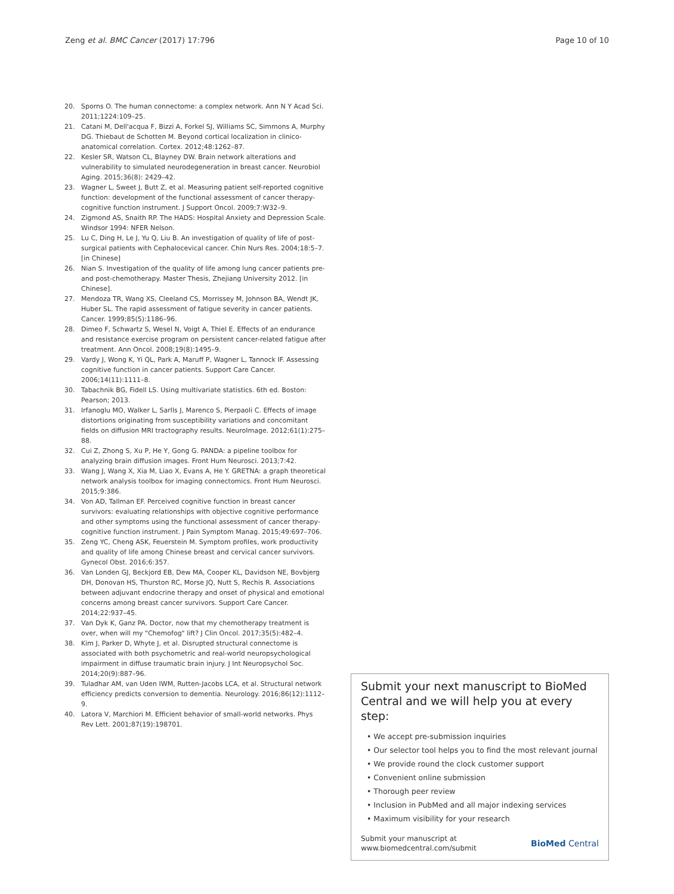Zeng et al. BMC Cancer (2017) 17:796 Page 10 of 10
20. Sporns O. The human connectome: a complex network. Ann N Y Acad Sci. 2011;1224:109–25.
21. Catani M, Dell'acqua F, Bizzi A, Forkel SJ, Williams SC, Simmons A, Murphy DG. Thiebaut de Schotten M. Beyond cortical localization in clinico-anatomical correlation. Cortex. 2012;48:1262–87.
22. Kesler SR, Watson CL, Blayney DW. Brain network alterations and vulnerability to simulated neurodegeneration in breast cancer. Neurobiol Aging. 2015;36(8): 2429–42.
23. Wagner L, Sweet J, Butt Z, et al. Measuring patient self-reported cognitive function: development of the functional assessment of cancer therapy-cognitive function instrument. J Support Oncol. 2009;7:W32–9.
24. Zigmond AS, Snaith RP. The HADS: Hospital Anxiety and Depression Scale. Windsor 1994: NFER Nelson.
25. Lu C, Ding H, Le J, Yu Q, Liu B. An investigation of quality of life of post-surgical patients with Cephalocevical cancer. Chin Nurs Res. 2004;18:5–7. [in Chinese]
26. Nian S. Investigation of the quality of life among lung cancer patients pre-and post-chemotherapy. Master Thesis, Zhejiang University 2012. [in Chinese].
27. Mendoza TR, Wang XS, Cleeland CS, Morrissey M, Johnson BA, Wendt JK, Huber SL. The rapid assessment of fatigue severity in cancer patients. Cancer. 1999;85(5):1186–96.
28. Dimeo F, Schwartz S, Wesel N, Voigt A, Thiel E. Effects of an endurance and resistance exercise program on persistent cancer-related fatigue after treatment. Ann Oncol. 2008;19(8):1495–9.
29. Vardy J, Wong K, Yi QL, Park A, Maruff P, Wagner L, Tannock IF. Assessing cognitive function in cancer patients. Support Care Cancer. 2006;14(11):1111–8.
30. Tabachnik BG, Fidell LS. Using multivariate statistics. 6th ed. Boston: Pearson; 2013.
31. Irfanoglu MO, Walker L, Sarlls J, Marenco S, Pierpaoli C. Effects of image distortions originating from susceptibility variations and concomitant fields on diffusion MRI tractography results. NeuroImage. 2012;61(1):275–88.
32. Cui Z, Zhong S, Xu P, He Y, Gong G. PANDA: a pipeline toolbox for analyzing brain diffusion images. Front Hum Neurosci. 2013;7:42.
33. Wang J, Wang X, Xia M, Liao X, Evans A, He Y. GRETNA: a graph theoretical network analysis toolbox for imaging connectomics. Front Hum Neurosci. 2015;9:386.
34. Von AD, Tallman EF. Perceived cognitive function in breast cancer survivors: evaluating relationships with objective cognitive performance and other symptoms using the functional assessment of cancer therapy-cognitive function instrument. J Pain Symptom Manag. 2015;49:697–706.
35. Zeng YC, Cheng ASK, Feuerstein M. Symptom profiles, work productivity and quality of life among Chinese breast and cervical cancer survivors. Gynecol Obst. 2016;6:357.
36. Van Londen GJ, Beckjord EB, Dew MA, Cooper KL, Davidson NE, Bovbjerg DH, Donovan HS, Thurston RC, Morse JQ, Nutt S, Rechis R. Associations between adjuvant endocrine therapy and onset of physical and emotional concerns among breast cancer survivors. Support Care Cancer. 2014;22:937–45.
37. Van Dyk K, Ganz PA. Doctor, now that my chemotherapy treatment is over, when will my "Chemofog" lift? J Clin Oncol. 2017;35(5):482–4.
38. Kim J, Parker D, Whyte J, et al. Disrupted structural connectome is associated with both psychometric and real-world neuropsychological impairment in diffuse traumatic brain injury. J Int Neuropsychol Soc. 2014;20(9):887–96.
39. Tuladhar AM, van Uden IWM, Rutten-Jacobs LCA, et al. Structural network efficiency predicts conversion to dementia. Neurology. 2016;86(12):1112–9.
40. Latora V, Marchiori M. Efficient behavior of small-world networks. Phys Rev Lett. 2001;87(19):198701.
Submit your next manuscript to BioMed Central and we will help you at every step:
• We accept pre-submission inquiries
• Our selector tool helps you to find the most relevant journal
• We provide round the clock customer support
• Convenient online submission
• Thorough peer review
• Inclusion in PubMed and all major indexing services
• Maximum visibility for your research
Submit your manuscript at
www.biomedcentral.com/submit BioMed Central